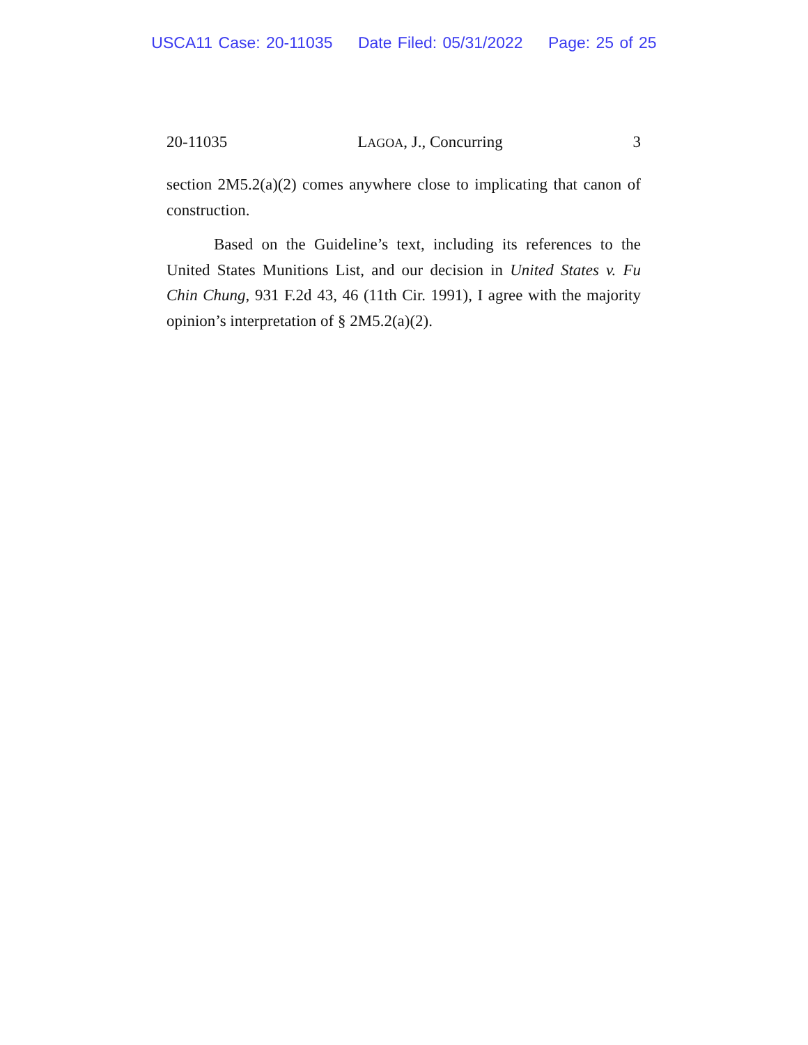USCA11 Case: 20-11035 Date Filed: 05/31/2022 Page: 25 of 25
20-11035 LAGOA, J., Concurring 3
section 2M5.2(a)(2) comes anywhere close to implicating that canon of construction.
Based on the Guideline’s text, including its references to the United States Munitions List, and our decision in United States v. Fu Chin Chung, 931 F.2d 43, 46 (11th Cir. 1991), I agree with the majority opinion’s interpretation of § 2M5.2(a)(2).